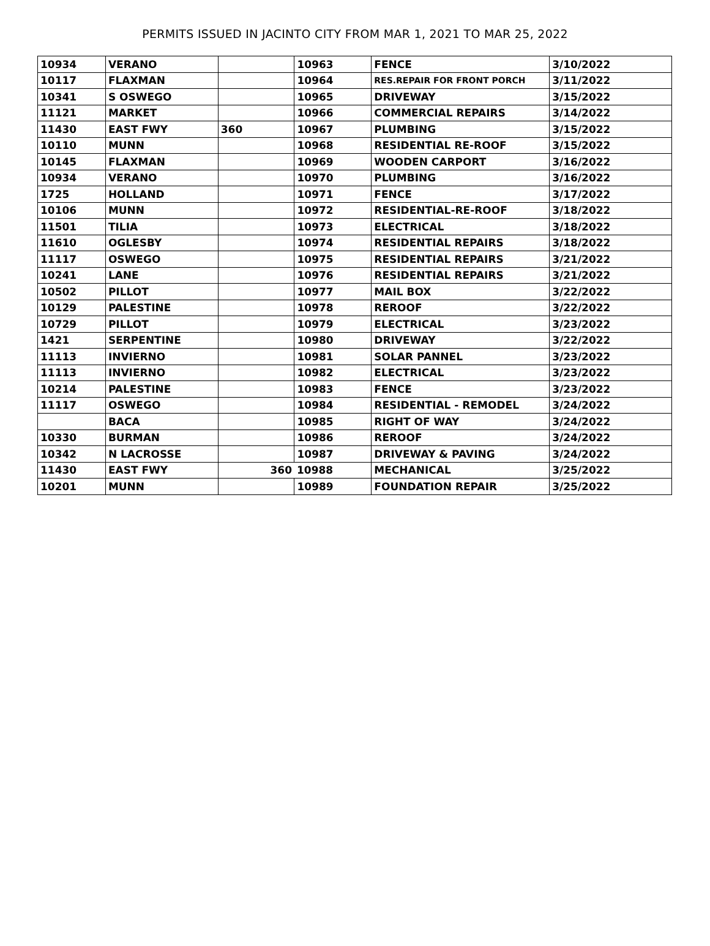PERMITS ISSUED IN JACINTO CITY FROM MAR 1, 2021 TO MAR 25, 2022
| 10934 | VERANO | | 10963 | FENCE | 3/10/2022 |
| 10117 | FLAXMAN | | 10964 | RES.REPAIR FOR FRONT PORCH | 3/11/2022 |
| 10341 | S OSWEGO | | 10965 | DRIVEWAY | 3/15/2022 |
| 11121 | MARKET | | 10966 | COMMERCIAL REPAIRS | 3/14/2022 |
| 11430 | EAST FWY | 360 | 10967 | PLUMBING | 3/15/2022 |
| 10110 | MUNN | | 10968 | RESIDENTIAL RE-ROOF | 3/15/2022 |
| 10145 | FLAXMAN | | 10969 | WOODEN CARPORT | 3/16/2022 |
| 10934 | VERANO | | 10970 | PLUMBING | 3/16/2022 |
| 1725 | HOLLAND | | 10971 | FENCE | 3/17/2022 |
| 10106 | MUNN | | 10972 | RESIDENTIAL-RE-ROOF | 3/18/2022 |
| 11501 | TILIA | | 10973 | ELECTRICAL | 3/18/2022 |
| 11610 | OGLESBY | | 10974 | RESIDENTIAL REPAIRS | 3/18/2022 |
| 11117 | OSWEGO | | 10975 | RESIDENTIAL REPAIRS | 3/21/2022 |
| 10241 | LANE | | 10976 | RESIDENTIAL REPAIRS | 3/21/2022 |
| 10502 | PILLOT | | 10977 | MAIL BOX | 3/22/2022 |
| 10129 | PALESTINE | | 10978 | REROOF | 3/22/2022 |
| 10729 | PILLOT | | 10979 | ELECTRICAL | 3/23/2022 |
| 1421 | SERPENTINE | | 10980 | DRIVEWAY | 3/22/2022 |
| 11113 | INVIERNO | | 10981 | SOLAR PANNEL | 3/23/2022 |
| 11113 | INVIERNO | | 10982 | ELECTRICAL | 3/23/2022 |
| 10214 | PALESTINE | | 10983 | FENCE | 3/23/2022 |
| 11117 | OSWEGO | | 10984 | RESIDENTIAL - REMODEL | 3/24/2022 |
| | BACA | | 10985 | RIGHT OF WAY | 3/24/2022 |
| 10330 | BURMAN | | 10986 | REROOF | 3/24/2022 |
| 10342 | N LACROSSE | | 10987 | DRIVEWAY & PAVING | 3/24/2022 |
| 11430 | EAST FWY | 360 | 10988 | MECHANICAL | 3/25/2022 |
| 10201 | MUNN | | 10989 | FOUNDATION REPAIR | 3/25/2022 |